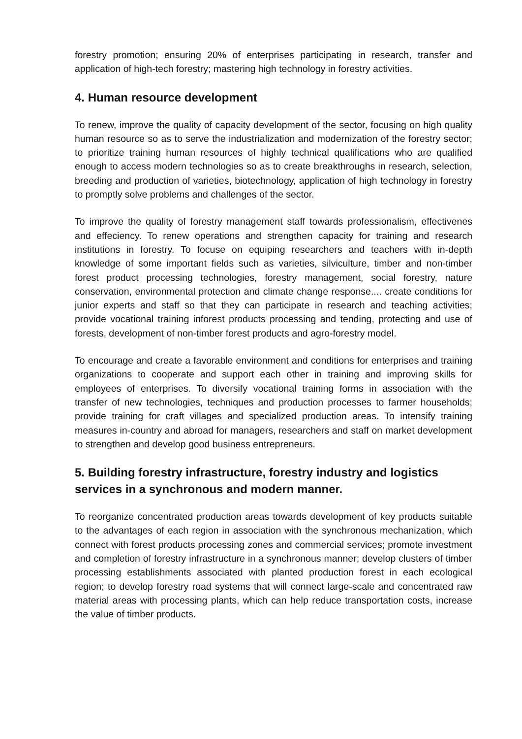forestry promotion; ensuring 20% of enterprises participating in research, transfer and application of high-tech forestry; mastering high technology in forestry activities.
4. Human resource development
To renew, improve the quality of capacity development of the sector, focusing on high quality human resource so as to serve the industrialization and modernization of the forestry sector; to prioritize training human resources of highly technical qualifications who are qualified enough to access modern technologies so as to create breakthroughs in research, selection, breeding and production of varieties, biotechnology, application of high technology in forestry to promptly solve problems and challenges of the sector.
To improve the quality of forestry management staff towards professionalism, effectivenes and effeciency. To renew operations and strengthen capacity for training and research institutions in forestry. To focuse on equiping researchers and teachers with in-depth knowledge of some important fields such as varieties, silviculture, timber and non-timber forest product processing technologies, forestry management, social forestry, nature conservation, environmental protection and climate change response.... create conditions for junior experts and staff so that they can participate in research and teaching activities; provide vocational training inforest products processing and tending, protecting and use of forests, development of non-timber forest products and agro-forestry model.
To encourage and create a favorable environment and conditions for enterprises and training organizations to cooperate and support each other in training and improving skills for employees of enterprises. To diversify vocational training forms in association with the transfer of new technologies, techniques and production processes to farmer households; provide training for craft villages and specialized production areas. To intensify training measures in-country and abroad for managers, researchers and staff on market development to strengthen and develop good business entrepreneurs.
5. Building forestry infrastructure, forestry industry and logistics services in a synchronous and modern manner.
To reorganize concentrated production areas towards development of key products suitable to the advantages of each region in association with the synchronous mechanization, which connect with forest products processing zones and commercial services; promote investment and completion of forestry infrastructure in a synchronous manner; develop clusters of timber processing establishments associated with planted production forest in each ecological region; to develop forestry road systems that will connect large-scale and concentrated raw material areas with processing plants, which can help reduce transportation costs, increase the value of timber products.